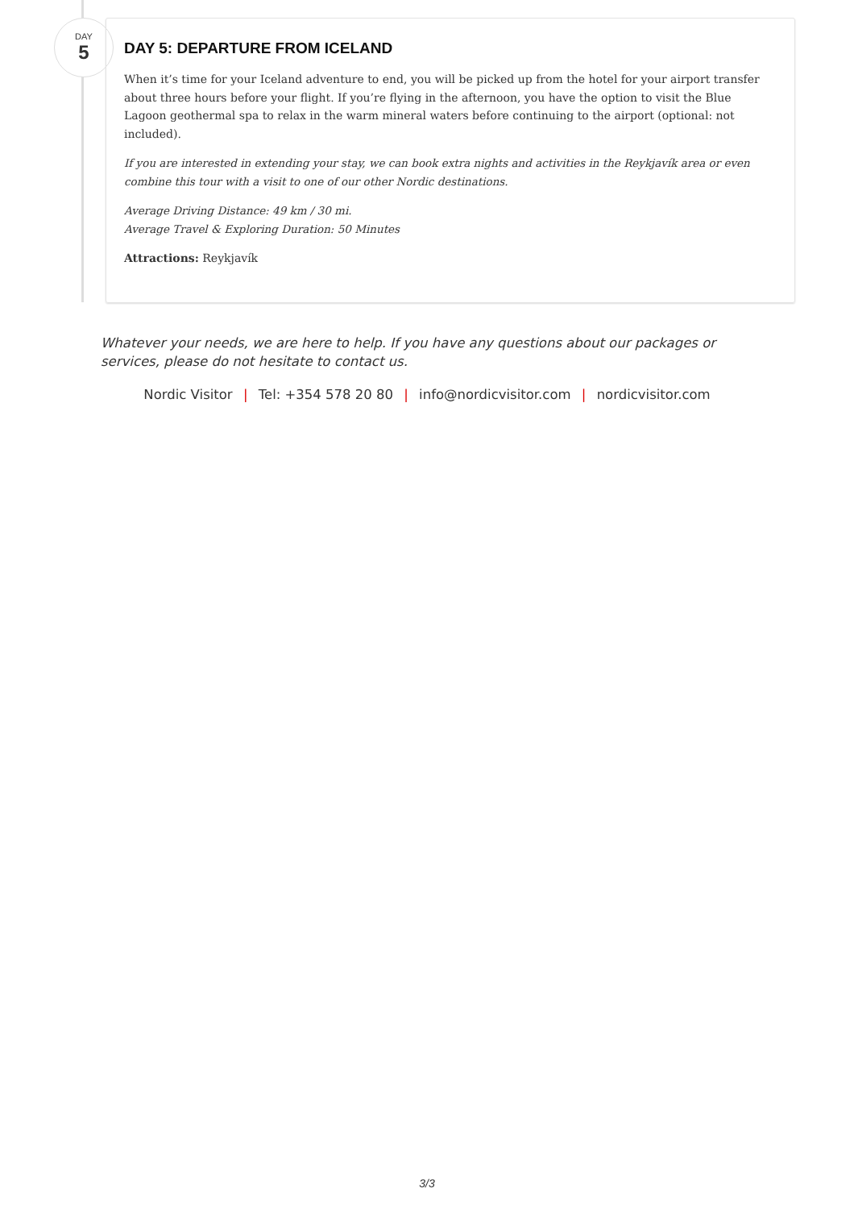DAY
5
DAY 5: DEPARTURE FROM ICELAND
When it’s time for your Iceland adventure to end, you will be picked up from the hotel for your airport transfer about three hours before your flight. If you’re flying in the afternoon, you have the option to visit the Blue Lagoon geothermal spa to relax in the warm mineral waters before continuing to the airport (optional: not included).
If you are interested in extending your stay, we can book extra nights and activities in the Reykjavík area or even combine this tour with a visit to one of our other Nordic destinations.
Average Driving Distance: 49 km / 30 mi.
Average Travel & Exploring Duration: 50 Minutes
Attractions: Reykjavík
Whatever your needs, we are here to help. If you have any questions about our packages or services, please do not hesitate to contact us.
Nordic Visitor | Tel: +354 578 20 80 | info@nordicvisitor.com | nordicvisitor.com
3/3